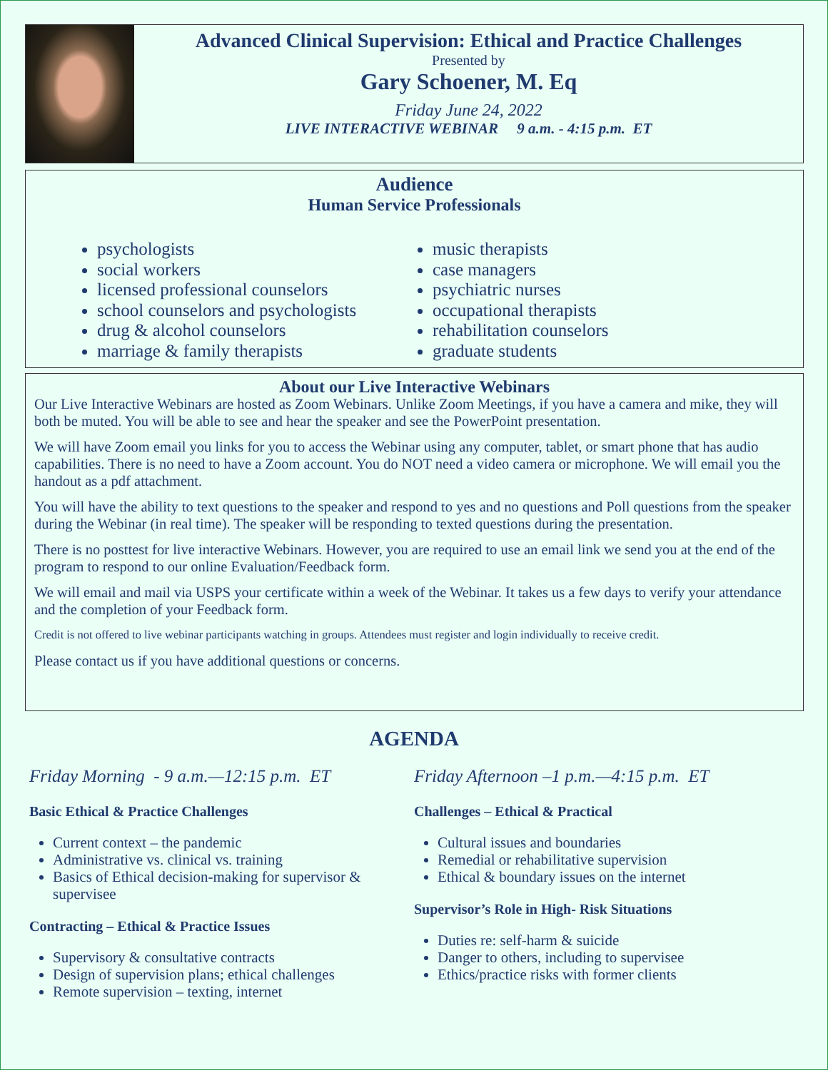Advanced Clinical Supervision: Ethical and Practice Challenges
Presented by
Gary Schoener, M. Eq
Friday June 24, 2022
LIVE INTERACTIVE WEBINAR 9 a.m. - 4:15 p.m. ET
Audience
Human Service Professionals
psychologists
social workers
licensed professional counselors
school counselors and psychologists
drug & alcohol counselors
marriage & family therapists
music therapists
case managers
psychiatric nurses
occupational therapists
rehabilitation counselors
graduate students
About our Live Interactive Webinars
Our Live Interactive Webinars are hosted as Zoom Webinars. Unlike Zoom Meetings, if you have a camera and mike, they will both be muted. You will be able to see and hear the speaker and see the PowerPoint presentation.
We will have Zoom email you links for you to access the Webinar using any computer, tablet, or smart phone that has audio capabilities. There is no need to have a Zoom account. You do NOT need a video camera or microphone. We will email you the handout as a pdf attachment.
You will have the ability to text questions to the speaker and respond to yes and no questions and Poll questions from the speaker during the Webinar (in real time). The speaker will be responding to texted questions during the presentation.
There is no posttest for live interactive Webinars. However, you are required to use an email link we send you at the end of the program to respond to our online Evaluation/Feedback form.
We will email and mail via USPS your certificate within a week of the Webinar. It takes us a few days to verify your attendance and the completion of your Feedback form.
Credit is not offered to live webinar participants watching in groups. Attendees must register and login individually to receive credit.
Please contact us if you have additional questions or concerns.
AGENDA
Friday Morning - 9 a.m.—12:15 p.m. ET
Basic Ethical & Practice Challenges
Current context – the pandemic
Administrative vs. clinical vs. training
Basics of Ethical decision-making for supervisor & supervisee
Contracting – Ethical & Practice Issues
Supervisory & consultative contracts
Design of supervision plans; ethical challenges
Remote supervision – texting, internet
Friday Afternoon –1 p.m.—4:15 p.m. ET
Challenges – Ethical & Practical
Cultural issues and boundaries
Remedial or rehabilitative supervision
Ethical & boundary issues on the internet
Supervisor’s Role in High- Risk Situations
Duties re: self-harm & suicide
Danger to others, including to supervisee
Ethics/practice risks with former clients